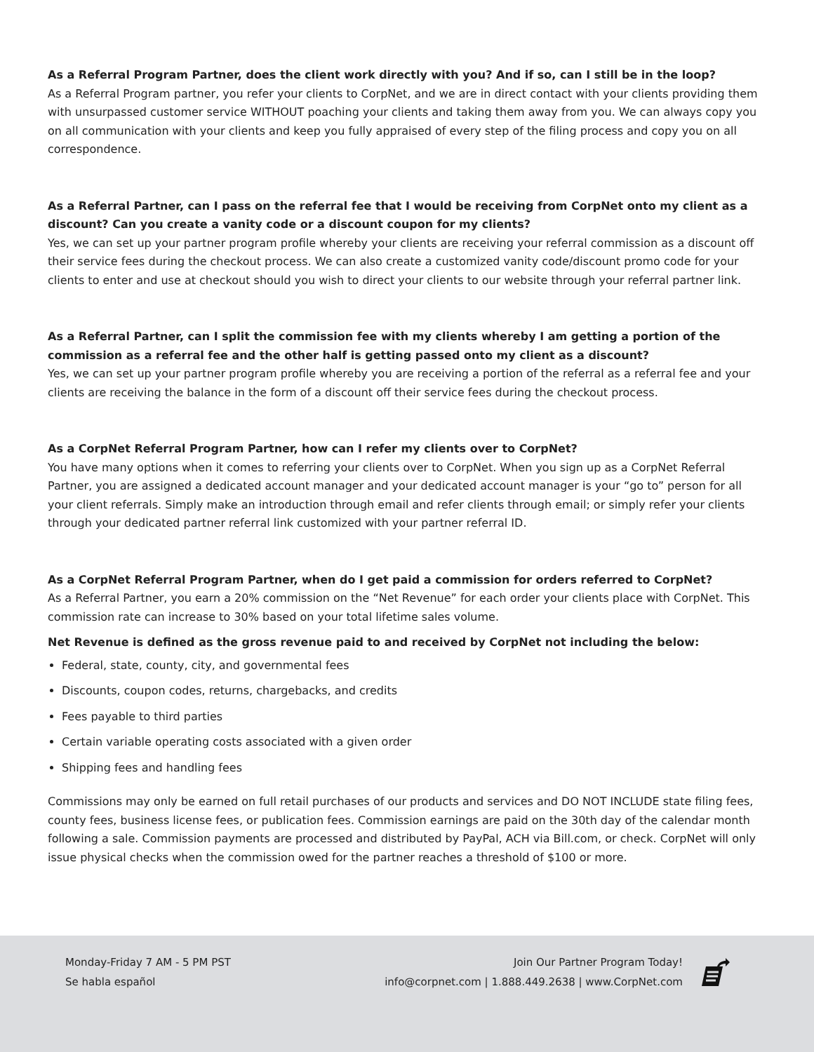As a Referral Program Partner, does the client work directly with you? And if so, can I still be in the loop?
As a Referral Program partner, you refer your clients to CorpNet, and we are in direct contact with your clients providing them with unsurpassed customer service WITHOUT poaching your clients and taking them away from you. We can always copy you on all communication with your clients and keep you fully appraised of every step of the filing process and copy you on all correspondence.
As a Referral Partner, can I pass on the referral fee that I would be receiving from CorpNet onto my client as a discount? Can you create a vanity code or a discount coupon for my clients?
Yes, we can set up your partner program profile whereby your clients are receiving your referral commission as a discount off their service fees during the checkout process. We can also create a customized vanity code/discount promo code for your clients to enter and use at checkout should you wish to direct your clients to our website through your referral partner link.
As a Referral Partner, can I split the commission fee with my clients whereby I am getting a portion of the commission as a referral fee and the other half is getting passed onto my client as a discount?
Yes, we can set up your partner program profile whereby you are receiving a portion of the referral as a referral fee and your clients are receiving the balance in the form of a discount off their service fees during the checkout process.
As a CorpNet Referral Program Partner, how can I refer my clients over to CorpNet?
You have many options when it comes to referring your clients over to CorpNet. When you sign up as a CorpNet Referral Partner, you are assigned a dedicated account manager and your dedicated account manager is your “go to” person for all your client referrals. Simply make an introduction through email and refer clients through email; or simply refer your clients through your dedicated partner referral link customized with your partner referral ID.
As a CorpNet Referral Program Partner, when do I get paid a commission for orders referred to CorpNet?
As a Referral Partner, you earn a 20% commission on the “Net Revenue” for each order your clients place with CorpNet. This commission rate can increase to 30% based on your total lifetime sales volume.
Net Revenue is defined as the gross revenue paid to and received by CorpNet not including the below:
Federal, state, county, city, and governmental fees
Discounts, coupon codes, returns, chargebacks, and credits
Fees payable to third parties
Certain variable operating costs associated with a given order
Shipping fees and handling fees
Commissions may only be earned on full retail purchases of our products and services and DO NOT INCLUDE state filing fees, county fees, business license fees, or publication fees. Commission earnings are paid on the 30th day of the calendar month following a sale. Commission payments are processed and distributed by PayPal, ACH via Bill.com, or check. CorpNet will only issue physical checks when the commission owed for the partner reaches a threshold of $100 or more.
Monday-Friday 7 AM - 5 PM PST
Se habla español
Join Our Partner Program Today!
info@corpnet.com | 1.888.449.2638 | www.CorpNet.com